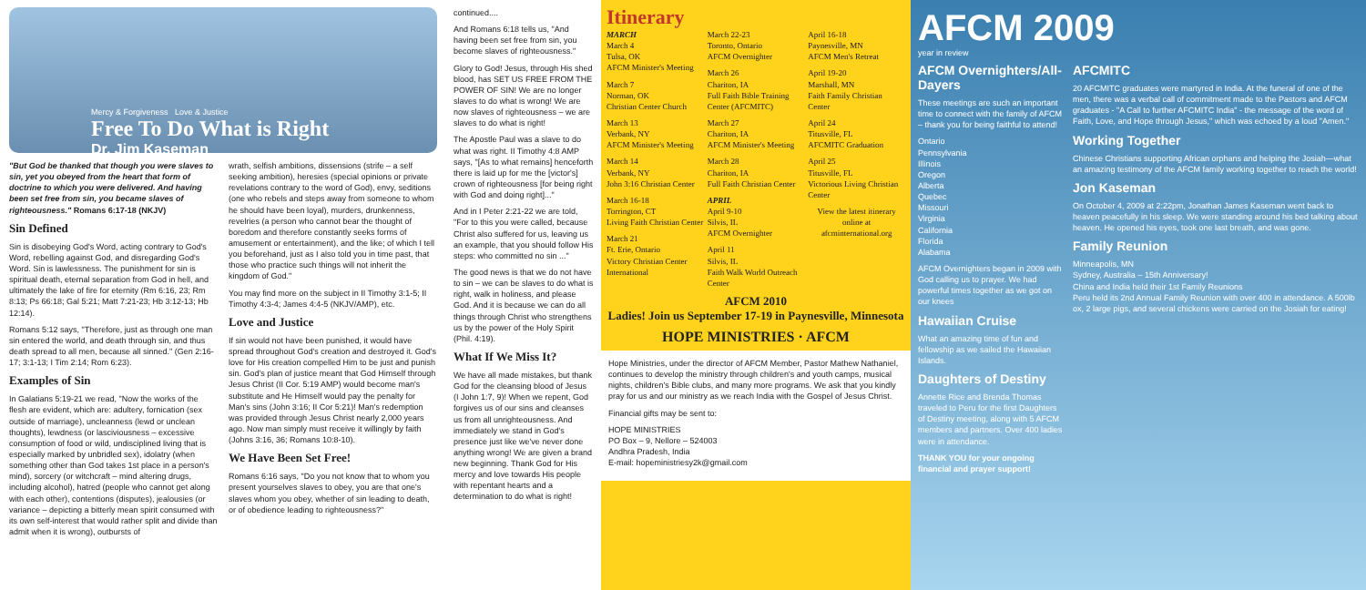Mercy & Forgiveness Love & Justice
Free To Do What is Right
Dr. Jim Kaseman
"But God be thanked that though you were slaves to sin, yet you obeyed from the heart that form of doctrine to which you were delivered. And having been set free from sin, you became slaves of righteousness." Romans 6:17-18 (NKJV)
Sin Defined
Sin is disobeying God's Word, acting contrary to God's Word, rebelling against God, and disregarding God's Word. Sin is lawlessness. The punishment for sin is spiritual death, eternal separation from God in hell, and ultimately the lake of fire for eternity (Rm 6:16, 23; Rm 8:13; Ps 66:18; Gal 5:21; Matt 7:21-23; Hb 3:12-13; Hb 12:14).
Romans 5:12 says, "Therefore, just as through one man sin entered the world, and death through sin, and thus death spread to all men, because all sinned." (Gen 2:16-17; 3:1-13; I Tim 2:14; Rom 6:23).
Examples of Sin
In Galatians 5:19-21 we read, "Now the works of the flesh are evident, which are: adultery, fornication (sex outside of marriage), uncleanness (lewd or unclean thoughts), lewdness (or lasciviousness – excessive consumption of food or wild, undisciplined living that is especially marked by unbridled sex), idolatry (when something other than God takes 1st place in a person's mind), sorcery (or witchcraft – mind altering drugs, including alcohol), hatred (people who cannot get along with each other), contentions (disputes), jealousies (or variance – depicting a bitterly mean spirit consumed with its own self-interest that would rather split and divide than admit when it is wrong), outbursts of
wrath, selfish ambitions, dissensions (strife – a self seeking ambition), heresies (special opinions or private revelations contrary to the word of God), envy, seditions (one who rebels and steps away from someone to whom he should have been loyal), murders, drunkenness, revelries (a person who cannot bear the thought of boredom and therefore constantly seeks forms of amusement or entertainment), and the like; of which I tell you beforehand, just as I also told you in time past, that those who practice such things will not inherit the kingdom of God."
You may find more on the subject in II Timothy 3:1-5; II Timothy 4:3-4; James 4:4-5 (NKJV/AMP), etc.
Love and Justice
If sin would not have been punished, it would have spread throughout God's creation and destroyed it. God's love for His creation compelled Him to be just and punish sin. God's plan of justice meant that God Himself through Jesus Christ (II Cor. 5:19 AMP) would become man's substitute and He Himself would pay the penalty for Man's sins (John 3:16; II Cor 5:21)! Man's redemption was provided through Jesus Christ nearly 2,000 years ago. Now man simply must receive it willingly by faith (Johns 3:16, 36; Romans 10:8-10).
We Have Been Set Free!
Romans 6:16 says, "Do you not know that to whom you present yourselves slaves to obey, you are that one's slaves whom you obey, whether of sin leading to death, or of obedience leading to righteousness?"
continued....
And Romans 6:18 tells us, "And having been set free from sin, you become slaves of righteousness."
Glory to God! Jesus, through His shed blood, has SET US FREE FROM THE POWER OF SIN! We are no longer slaves to do what is wrong! We are now slaves of righteousness – we are slaves to do what is right!
The Apostle Paul was a slave to do what was right. II Timothy 4:8 AMP says, "[As to what remains] henceforth there is laid up for me the [victor's] crown of righteousness [for being right with God and doing right]..."
And in I Peter 2:21-22 we are told, "For to this you were called, because Christ also suffered for us, leaving us an example, that you should follow His steps: who committed no sin ..."
The good news is that we do not have to sin – we can be slaves to do what is right, walk in holiness, and please God. And it is because we can do all things through Christ who strengthens us by the power of the Holy Spirit (Phil. 4:19).
What If We Miss It?
We have all made mistakes, but thank God for the cleansing blood of Jesus (I John 1:7, 9)! When we repent, God forgives us of our sins and cleanses us from all unrighteousness. And immediately we stand in God's presence just like we've never done anything wrong! We are given a brand new beginning. Thank God for His mercy and love towards His people with repentant hearts and a determination to do what is right!
Itinerary
MARCH
March 4
Tulsa, OK
AFCM Minister's Meeting
March 7
Norman, OK
Christian Center Church
March 13
Verbank, NY
AFCM Minister's Meeting
March 14
Verbank, NY
John 3:16 Christian Center
March 16-18
Torrington, CT
Living Faith Christian Center
March 21
Ft. Erie, Ontario
Victory Christian Center International
March 22-23
Toronto, Ontario
AFCM Overnighter
March 26
Chariton, IA
Full Faith Bible Training Center (AFCMITC)
March 27
Chariton, IA
AFCM Minister's Meeting
March 28
Chariton, IA
Full Faith Christian Center
APRIL
April 9-10
Silvis, IL
AFCM Overnighter
April 11
Silvis, IL
Faith Walk World Outreach Center
April 16-18
Paynesville, MN
AFCM Men's Retreat
April 19-20
Marshall, MN
Faith Family Christian Center
April 24
Titusville, FL
AFCMITC Graduation
April 25
Titusville, FL
Victorious Living Christian Center
View the latest itinerary online at afcminternational.org
AFCM 2010
Ladies! Join us September 17-19 in Paynesville, Minnesota
HOPE MINISTRIES · AFCM
Hope Ministries, under the director of AFCM Member, Pastor Mathew Nathaniel, continues to develop the ministry through children's and youth camps, musical nights, children's Bible clubs, and many more programs. We ask that you kindly pray for us and our ministry as we reach India with the Gospel of Jesus Christ.
Financial gifts may be sent to:
HOPE MINISTRIES
PO Box – 9, Nellore – 524003
Andhra Pradesh, India
E-mail: hopeministriesy2k@gmail.com
AFCM 2009
year in review
AFCM Overnighters/All-Dayers
These meetings are such an important time to connect with the family of AFCM – thank you for being faithful to attend!
Ontario
Pennsylvania
Illinois
Oregon
Alberta
Quebec
Missouri
Virginia
California
Florida
Alabama
AFCM Overnighters began in 2009 with God calling us to prayer. We had powerful times together as we got on our knees
Hawaiian Cruise
What an amazing time of fun and fellowship as we sailed the Hawaiian Islands.
Daughters of Destiny
Annette Rice and Brenda Thomas traveled to Peru for the first Daughters of Destiny meeting, along with 5 AFCM members and partners. Over 400 ladies were in attendance.
THANK YOU for your ongoing financial and prayer support!
AFCMITC
20 AFCMITC graduates were martyred in India. At the funeral of one of the men, there was a verbal call of commitment made to the Pastors and AFCM graduates - "A Call to further AFCMITC India" - the message of the word of Faith, Love, and Hope through Jesus," which was echoed by a loud "Amen."
Working Together
Chinese Christians supporting African orphans and helping the Josiah—what an amazing testimony of the AFCM family working together to reach the world!
Jon Kaseman
On October 4, 2009 at 2:22pm, Jonathan James Kaseman went back to heaven peacefully in his sleep. We were standing around his bed talking about heaven. He opened his eyes, took one last breath, and was gone.
Family Reunion
Minneapolis, MN
Sydney, Australia – 15th Anniversary!
China and India held their 1st Family Reunions
Peru held its 2nd Annual Family Reunion with over 400 in attendance. A 500lb ox, 2 large pigs, and several chickens were carried on the Josiah for eating!